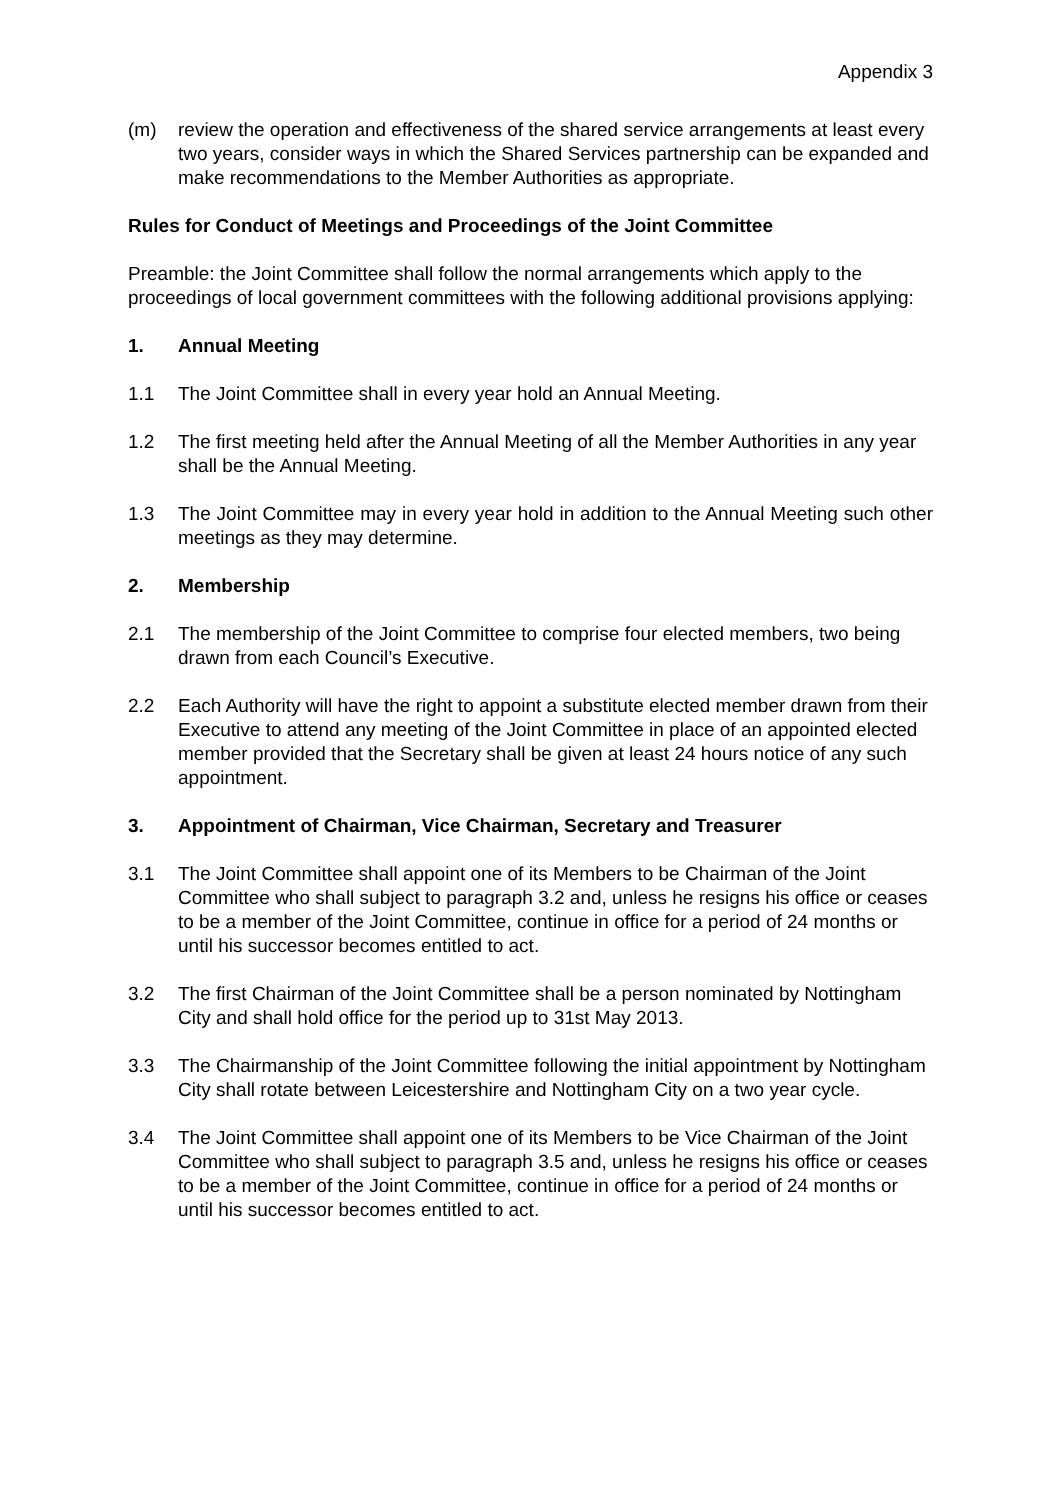Appendix 3
(m) review the operation and effectiveness of the shared service arrangements at least every two years, consider ways in which the Shared Services partnership can be expanded and make recommendations to the Member Authorities as appropriate.
Rules for Conduct of Meetings and Proceedings of the Joint Committee
Preamble: the Joint Committee shall follow the normal arrangements which apply to the proceedings of local government committees with the following additional provisions applying:
1. Annual Meeting
1.1 The Joint Committee shall in every year hold an Annual Meeting.
1.2 The first meeting held after the Annual Meeting of all the Member Authorities in any year shall be the Annual Meeting.
1.3 The Joint Committee may in every year hold in addition to the Annual Meeting such other meetings as they may determine.
2. Membership
2.1 The membership of the Joint Committee to comprise four elected members, two being drawn from each Council’s Executive.
2.2 Each Authority will have the right to appoint a substitute elected member drawn from their Executive to attend any meeting of the Joint Committee in place of an appointed elected member provided that the Secretary shall be given at least 24 hours notice of any such appointment.
3. Appointment of Chairman, Vice Chairman, Secretary and Treasurer
3.1 The Joint Committee shall appoint one of its Members to be Chairman of the Joint Committee who shall subject to paragraph 3.2 and, unless he resigns his office or ceases to be a member of the Joint Committee, continue in office for a period of 24 months or until his successor becomes entitled to act.
3.2 The first Chairman of the Joint Committee shall be a person nominated by Nottingham City and shall hold office for the period up to 31st May 2013.
3.3 The Chairmanship of the Joint Committee following the initial appointment by Nottingham City shall rotate between Leicestershire and Nottingham City on a two year cycle.
3.4 The Joint Committee shall appoint one of its Members to be Vice Chairman of the Joint Committee who shall subject to paragraph 3.5 and, unless he resigns his office or ceases to be a member of the Joint Committee, continue in office for a period of 24 months or until his successor becomes entitled to act.